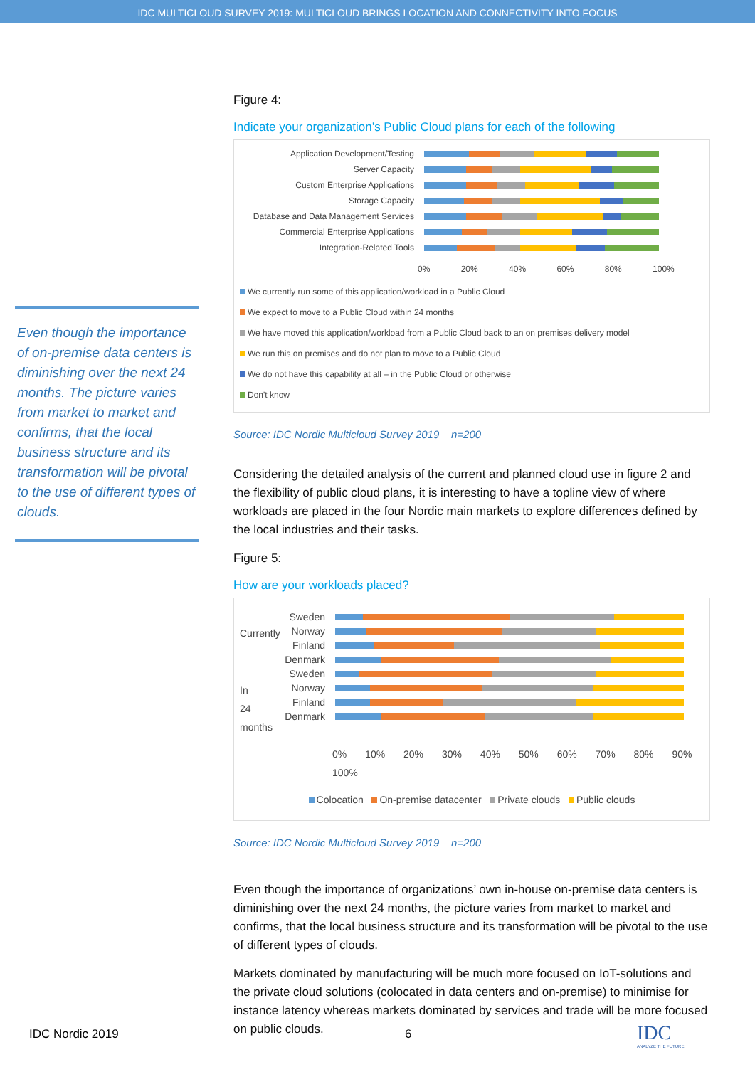IDC MULTICLOUD SURVEY 2019: MULTICLOUD BRINGS LOCATION AND CONNECTIVITY INTO FOCUS
Even though the importance of on-premise data centers is diminishing over the next 24 months. The picture varies from market to market and confirms, that the local business structure and its transformation will be pivotal to the use of different types of clouds.
Figure 4:
Indicate your organization’s Public Cloud plans for each of the following
Application Development/Testing
Server Capacity
Custom Enterprise Applications
Storage Capacity
Database and Data Management Services
Commercial Enterprise Applications
Integration-Related Tools
0% 20% 40% 60% 80% 100%
We currently run some of this application/workload in a Public Cloud
We expect to move to a Public Cloud within 24 months
We have moved this application/workload from a Public Cloud back to an on premises delivery model
We run this on premises and do not plan to move to a Public Cloud
We do not have this capability at all – in the Public Cloud or otherwise
Don't know
Source: IDC Nordic Multicloud Survey 2019 n=200
Considering the detailed analysis of the current and planned cloud use in figure 2 and the flexibility of public cloud plans, it is interesting to have a topline view of where workloads are placed in the four Nordic main markets to explore differences defined by the local industries and their tasks.
Figure 5:
How are your workloads placed?
Currently
Sweden
Norway
Finland
Denmark
In 24 months
Sweden
Norway
Finland
Denmark
0% 10% 20% 30% 40% 50% 60% 70% 80% 90% 100%
Colocation On-premise datacenter Private clouds Public clouds
Source: IDC Nordic Multicloud Survey 2019 n=200
Even though the importance of organizations’ own in-house on-premise data centers is diminishing over the next 24 months, the picture varies from market to market and confirms, that the local business structure and its transformation will be pivotal to the use of different types of clouds.
Markets dominated by manufacturing will be much more focused on IoT-solutions and the private cloud solutions (colocated in data centers and on-premise) to minimise for instance latency whereas markets dominated by services and trade will be more focused on public clouds.
IDC Nordic 2019 6
IDC
ANALYZE THE FUTURE